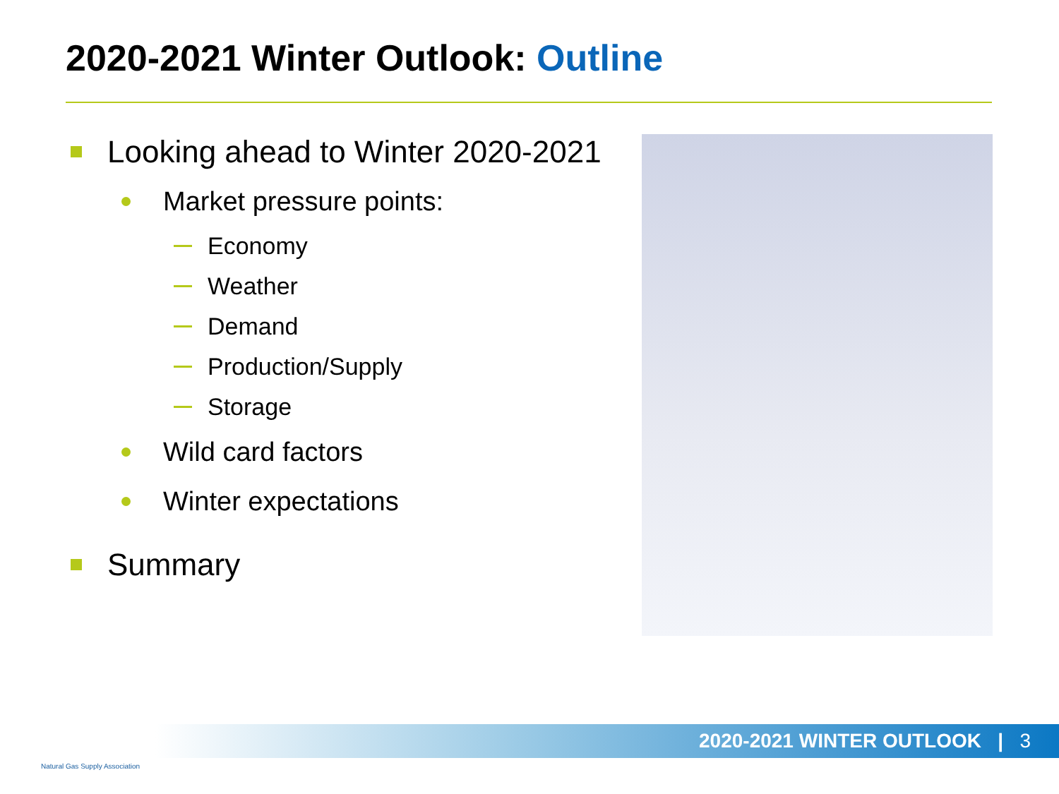2020-2021 Winter Outlook: Outline
Looking ahead to Winter 2020-2021
Market pressure points:
Economy
Weather
Demand
Production/Supply
Storage
Wild card factors
Winter expectations
Summary
2020-2021 WINTER OUTLOOK | 3
Natural Gas Supply Association